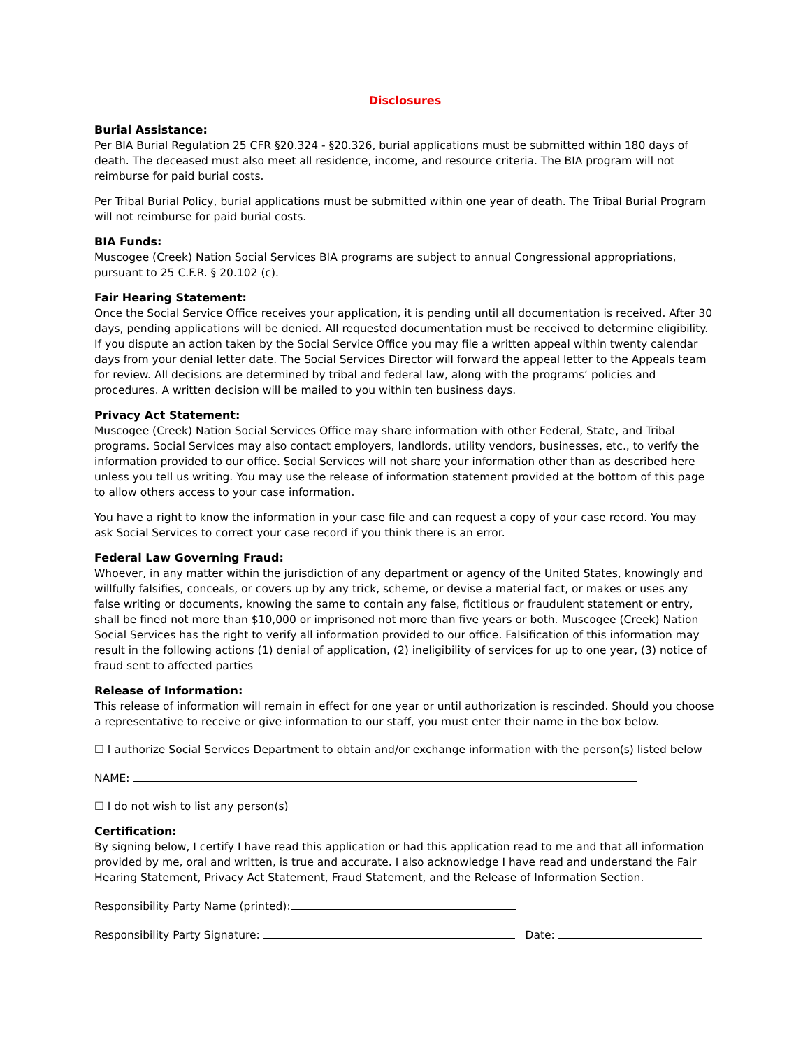Disclosures
Burial Assistance:
Per BIA Burial Regulation 25 CFR §20.324 - §20.326, burial applications must be submitted within 180 days of death. The deceased must also meet all residence, income, and resource criteria. The BIA program will not reimburse for paid burial costs.
Per Tribal Burial Policy, burial applications must be submitted within one year of death. The Tribal Burial Program will not reimburse for paid burial costs.
BIA Funds:
Muscogee (Creek) Nation Social Services BIA programs are subject to annual Congressional appropriations, pursuant to 25 C.F.R. § 20.102 (c).
Fair Hearing Statement:
Once the Social Service Office receives your application, it is pending until all documentation is received. After 30 days, pending applications will be denied. All requested documentation must be received to determine eligibility. If you dispute an action taken by the Social Service Office you may file a written appeal within twenty calendar days from your denial letter date. The Social Services Director will forward the appeal letter to the Appeals team for review. All decisions are determined by tribal and federal law, along with the programs’ policies and procedures. A written decision will be mailed to you within ten business days.
Privacy Act Statement:
Muscogee (Creek) Nation Social Services Office may share information with other Federal, State, and Tribal programs. Social Services may also contact employers, landlords, utility vendors, businesses, etc., to verify the information provided to our office. Social Services will not share your information other than as described here unless you tell us writing. You may use the release of information statement provided at the bottom of this page to allow others access to your case information.
You have a right to know the information in your case file and can request a copy of your case record. You may ask Social Services to correct your case record if you think there is an error.
Federal Law Governing Fraud:
Whoever, in any matter within the jurisdiction of any department or agency of the United States, knowingly and willfully falsifies, conceals, or covers up by any trick, scheme, or devise a material fact, or makes or uses any false writing or documents, knowing the same to contain any false, fictitious or fraudulent statement or entry, shall be fined not more than $10,000 or imprisoned not more than five years or both. Muscogee (Creek) Nation Social Services has the right to verify all information provided to our office. Falsification of this information may result in the following actions (1) denial of application, (2) ineligibility of services for up to one year, (3) notice of fraud sent to affected parties
Release of Information:
This release of information will remain in effect for one year or until authorization is rescinded. Should you choose a representative to receive or give information to our staff, you must enter their name in the box below.
☐ I authorize Social Services Department to obtain and/or exchange information with the person(s) listed below
NAME:
☐ I do not wish to list any person(s)
Certification:
By signing below, I certify I have read this application or had this application read to me and that all information provided by me, oral and written, is true and accurate. I also acknowledge I have read and understand the Fair Hearing Statement, Privacy Act Statement, Fraud Statement, and the Release of Information Section.
Responsibility Party Name (printed):
Responsibility Party Signature: Date: